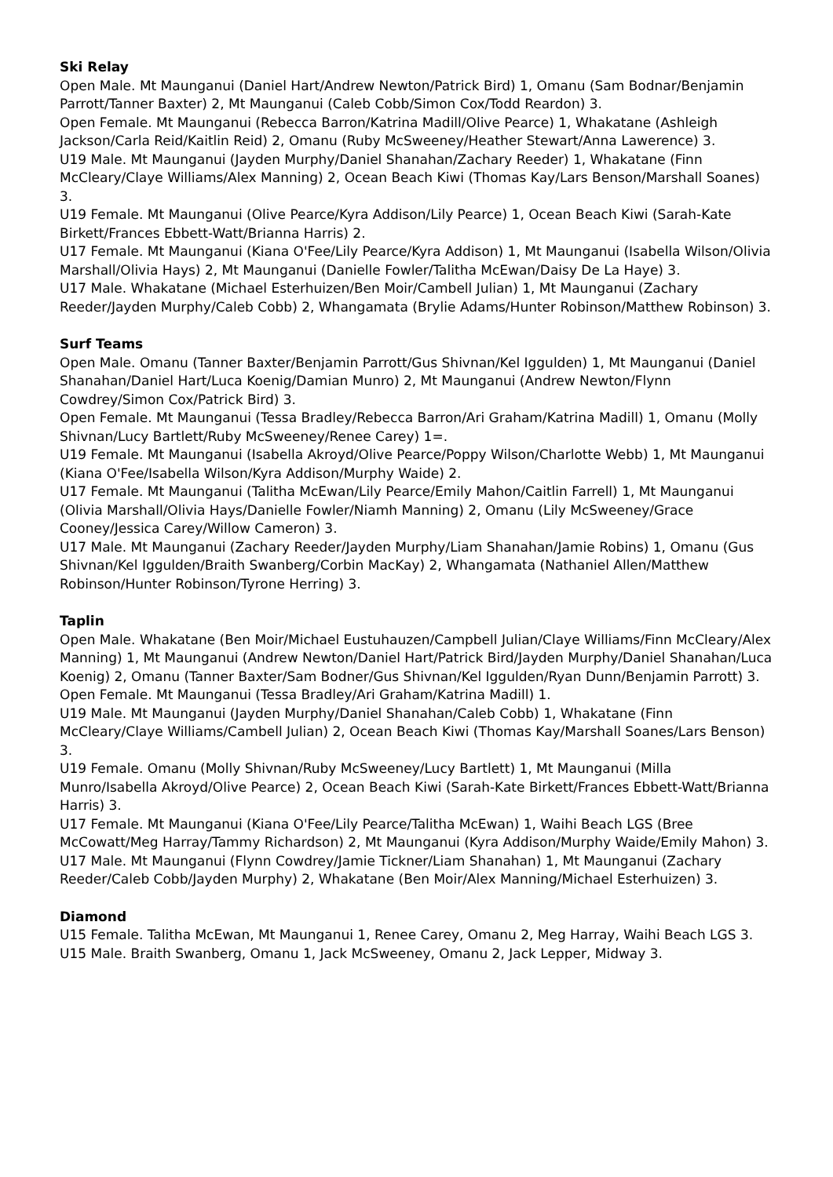Ski Relay
Open Male. Mt Maunganui (Daniel Hart/Andrew Newton/Patrick Bird) 1, Omanu (Sam Bodnar/Benjamin Parrott/Tanner Baxter) 2, Mt Maunganui (Caleb Cobb/Simon Cox/Todd Reardon) 3.
Open Female. Mt Maunganui (Rebecca Barron/Katrina Madill/Olive Pearce) 1, Whakatane (Ashleigh Jackson/Carla Reid/Kaitlin Reid) 2, Omanu (Ruby McSweeney/Heather Stewart/Anna Lawerence) 3.
U19 Male. Mt Maunganui (Jayden Murphy/Daniel Shanahan/Zachary Reeder) 1, Whakatane (Finn McCleary/Claye Williams/Alex Manning) 2, Ocean Beach Kiwi (Thomas Kay/Lars Benson/Marshall Soanes) 3.
U19 Female. Mt Maunganui (Olive Pearce/Kyra Addison/Lily Pearce) 1, Ocean Beach Kiwi (Sarah-Kate Birkett/Frances Ebbett-Watt/Brianna Harris) 2.
U17 Female. Mt Maunganui (Kiana O'Fee/Lily Pearce/Kyra Addison) 1, Mt Maunganui (Isabella Wilson/Olivia Marshall/Olivia Hays) 2, Mt Maunganui (Danielle Fowler/Talitha McEwan/Daisy De La Haye) 3.
U17 Male. Whakatane (Michael Esterhuizen/Ben Moir/Cambell Julian) 1, Mt Maunganui (Zachary Reeder/Jayden Murphy/Caleb Cobb) 2, Whangamata (Brylie Adams/Hunter Robinson/Matthew Robinson) 3.
Surf Teams
Open Male. Omanu (Tanner Baxter/Benjamin Parrott/Gus Shivnan/Kel Iggulden) 1, Mt Maunganui (Daniel Shanahan/Daniel Hart/Luca Koenig/Damian Munro) 2, Mt Maunganui (Andrew Newton/Flynn Cowdrey/Simon Cox/Patrick Bird) 3.
Open Female. Mt Maunganui (Tessa Bradley/Rebecca Barron/Ari Graham/Katrina Madill) 1, Omanu (Molly Shivnan/Lucy Bartlett/Ruby McSweeney/Renee Carey) 1=.
U19 Female. Mt Maunganui (Isabella Akroyd/Olive Pearce/Poppy Wilson/Charlotte Webb) 1, Mt Maunganui (Kiana O'Fee/Isabella Wilson/Kyra Addison/Murphy Waide) 2.
U17 Female. Mt Maunganui (Talitha McEwan/Lily Pearce/Emily Mahon/Caitlin Farrell) 1, Mt Maunganui (Olivia Marshall/Olivia Hays/Danielle Fowler/Niamh Manning) 2, Omanu (Lily McSweeney/Grace Cooney/Jessica Carey/Willow Cameron) 3.
U17 Male. Mt Maunganui (Zachary Reeder/Jayden Murphy/Liam Shanahan/Jamie Robins) 1, Omanu (Gus Shivnan/Kel Iggulden/Braith Swanberg/Corbin MacKay) 2, Whangamata (Nathaniel Allen/Matthew Robinson/Hunter Robinson/Tyrone Herring) 3.
Taplin
Open Male. Whakatane (Ben Moir/Michael Eustuhauzen/Campbell Julian/Claye Williams/Finn McCleary/Alex Manning) 1, Mt Maunganui (Andrew Newton/Daniel Hart/Patrick Bird/Jayden Murphy/Daniel Shanahan/Luca Koenig) 2, Omanu (Tanner Baxter/Sam Bodner/Gus Shivnan/Kel Iggulden/Ryan Dunn/Benjamin Parrott) 3.
Open Female. Mt Maunganui (Tessa Bradley/Ari Graham/Katrina Madill) 1.
U19 Male. Mt Maunganui (Jayden Murphy/Daniel Shanahan/Caleb Cobb) 1, Whakatane (Finn McCleary/Claye Williams/Cambell Julian) 2, Ocean Beach Kiwi (Thomas Kay/Marshall Soanes/Lars Benson) 3.
U19 Female. Omanu (Molly Shivnan/Ruby McSweeney/Lucy Bartlett) 1, Mt Maunganui (Milla Munro/Isabella Akroyd/Olive Pearce) 2, Ocean Beach Kiwi (Sarah-Kate Birkett/Frances Ebbett-Watt/Brianna Harris) 3.
U17 Female. Mt Maunganui (Kiana O'Fee/Lily Pearce/Talitha McEwan) 1, Waihi Beach LGS (Bree McCowatt/Meg Harray/Tammy Richardson) 2, Mt Maunganui (Kyra Addison/Murphy Waide/Emily Mahon) 3.
U17 Male. Mt Maunganui (Flynn Cowdrey/Jamie Tickner/Liam Shanahan) 1, Mt Maunganui (Zachary Reeder/Caleb Cobb/Jayden Murphy) 2, Whakatane (Ben Moir/Alex Manning/Michael Esterhuizen) 3.
Diamond
U15 Female. Talitha McEwan, Mt Maunganui 1, Renee Carey, Omanu 2, Meg Harray, Waihi Beach LGS 3.
U15 Male. Braith Swanberg, Omanu 1, Jack McSweeney, Omanu 2, Jack Lepper, Midway 3.